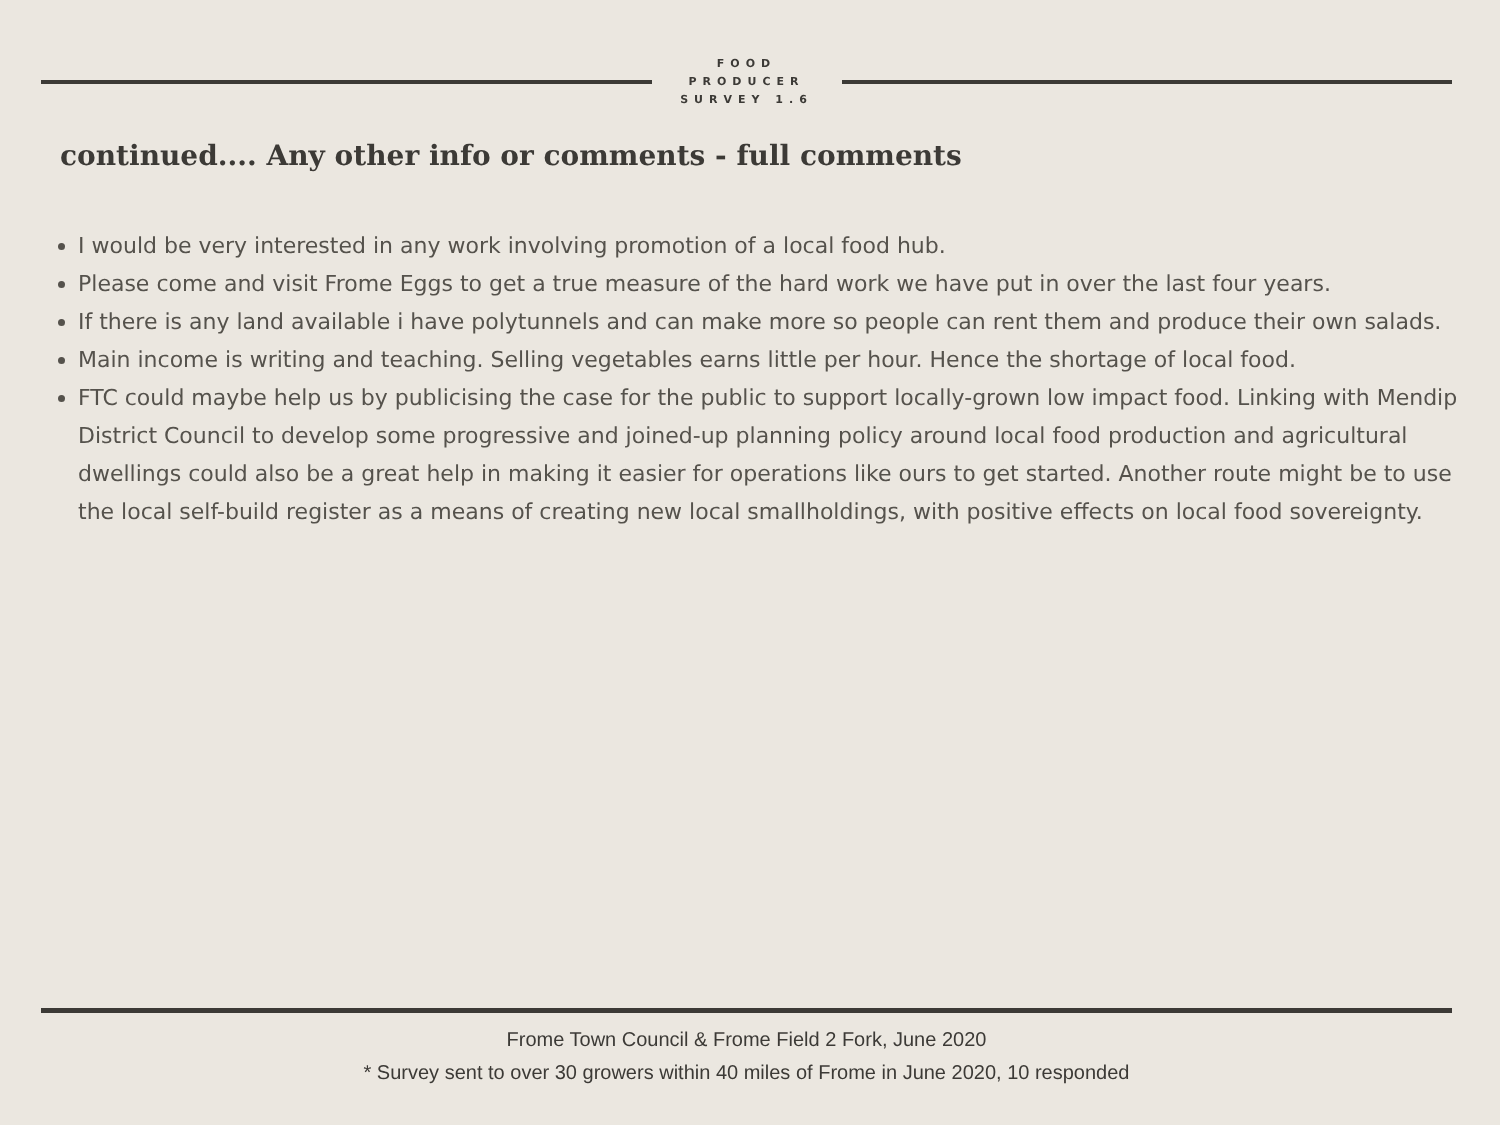FOOD
PRODUCER
SURVEY 1.6
continued.... Any other info or comments - full comments
I would be very interested in any work involving promotion of a local food hub.
Please come and visit Frome Eggs to get a true measure of the hard work we have put in over the last four years.
If there is any land available i have polytunnels and can make more so people can rent them and produce their own salads.
Main income is writing and teaching. Selling vegetables earns little per hour. Hence the shortage of local food.
FTC could maybe help us by publicising the case for the public to support locally-grown low impact food. Linking with Mendip District Council to develop some progressive and joined-up planning policy around local food production and agricultural dwellings could also be a great help in making it easier for operations like ours to get started. Another route might be to use the local self-build register as a means of creating new local smallholdings, with positive effects on local food sovereignty.
Frome Town Council & Frome Field 2 Fork, June 2020
* Survey sent to over 30 growers within 40 miles of Frome in June 2020, 10 responded